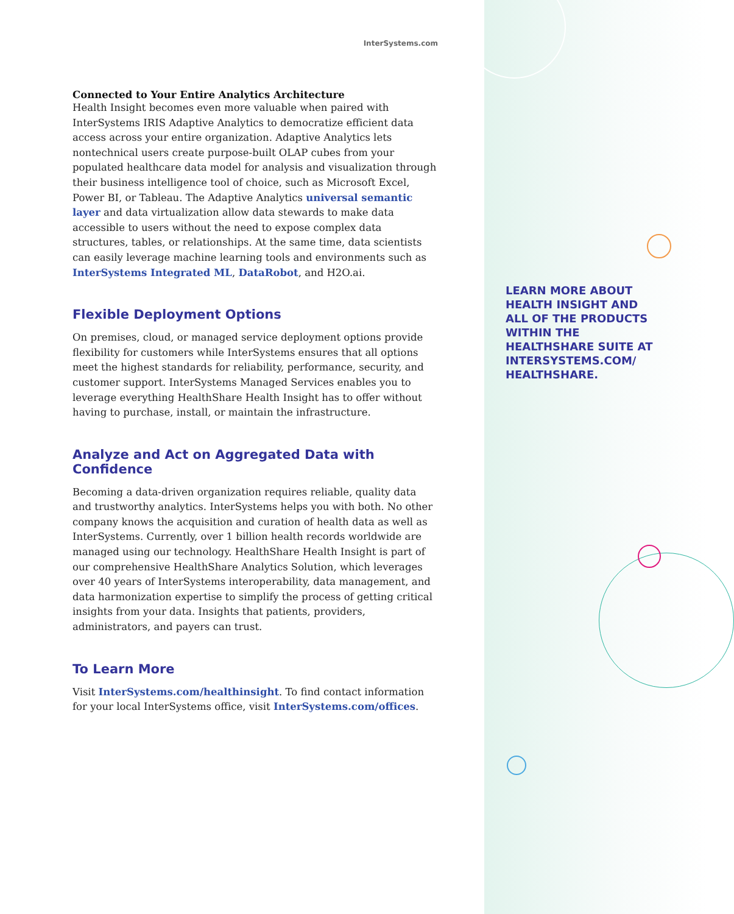InterSystems.com
Connected to Your Entire Analytics Architecture
Health Insight becomes even more valuable when paired with InterSystems IRIS Adaptive Analytics to democratize efficient data access across your entire organization. Adaptive Analytics lets nontechnical users create purpose-built OLAP cubes from your populated healthcare data model for analysis and visualization through their business intelligence tool of choice, such as Microsoft Excel, Power BI, or Tableau. The Adaptive Analytics universal semantic layer and data virtualization allow data stewards to make data accessible to users without the need to expose complex data structures, tables, or relationships. At the same time, data scientists can easily leverage machine learning tools and environments such as InterSystems Integrated ML, DataRobot, and H2O.ai.
Flexible Deployment Options
On premises, cloud, or managed service deployment options provide flexibility for customers while InterSystems ensures that all options meet the highest standards for reliability, performance, security, and customer support. InterSystems Managed Services enables you to leverage everything HealthShare Health Insight has to offer without having to purchase, install, or maintain the infrastructure.
Analyze and Act on Aggregated Data with Confidence
Becoming a data-driven organization requires reliable, quality data and trustworthy analytics. InterSystems helps you with both. No other company knows the acquisition and curation of health data as well as InterSystems. Currently, over 1 billion health records worldwide are managed using our technology. HealthShare Health Insight is part of our comprehensive HealthShare Analytics Solution, which leverages over 40 years of InterSystems interoperability, data management, and data harmonization expertise to simplify the process of getting critical insights from your data. Insights that patients, providers, administrators, and payers can trust.
To Learn More
Visit InterSystems.com/healthinsight. To find contact information for your local InterSystems office, visit InterSystems.com/offices.
LEARN MORE ABOUT HEALTH INSIGHT AND ALL OF THE PRODUCTS WITHIN THE HEALTHSHARE SUITE AT INTERSYSTEMS.COM/ HEALTHSHARE.